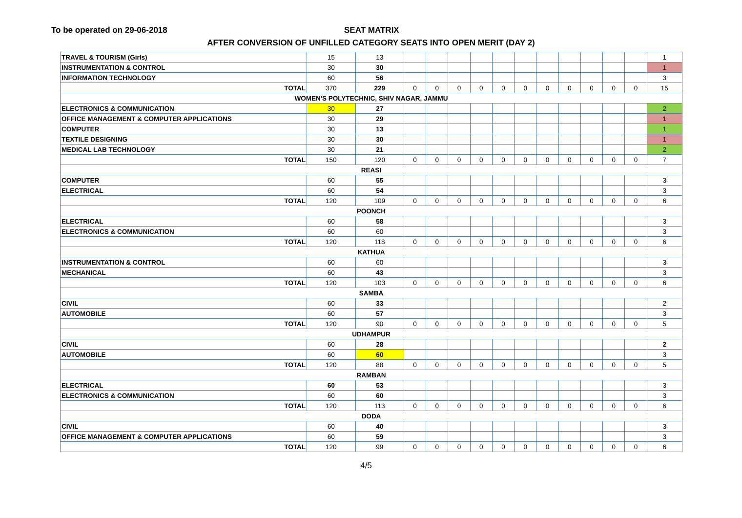To be operated on 29-06-2018 SEAT MATRIX
AFTER CONVERSION OF UNFILLED CATEGORY SEATS INTO OPEN MERIT (DAY 2)
| TRAVEL & TOURISM (Girls) | 15 | 13 | | | | | | | | | | | | 1 |
| INSTRUMENTATION & CONTROL | 30 | 30 | | | | | | | | | | | | 1 |
| INFORMATION TECHNOLOGY | 60 | 56 | | | | | | | | | | | | 3 |
| TOTAL | 370 | 229 | 0 | 0 | 0 | 0 | 0 | 0 | 0 | 0 | 0 | 0 | 0 | 15 |
| WOMEN'S POLYTECHNIC, SHIV NAGAR, JAMMU | | | | | | | | | | | | | | |
| ELECTRONICS & COMMUNICATION | 30 | 27 | | | | | | | | | | | | 2 |
| OFFICE MANAGEMENT & COMPUTER APPLICATIONS | 30 | 29 | | | | | | | | | | | | 1 |
| COMPUTER | 30 | 13 | | | | | | | | | | | | 1 |
| TEXTILE DESIGNING | 30 | 30 | | | | | | | | | | | | 1 |
| MEDICAL LAB TECHNOLOGY | 30 | 21 | | | | | | | | | | | | 2 |
| TOTAL | 150 | 120 | 0 | 0 | 0 | 0 | 0 | 0 | 0 | 0 | 0 | 0 | 0 | 7 |
| REASI | | | | | | | | | | | | | | |
| COMPUTER | 60 | 55 | | | | | | | | | | | | 3 |
| ELECTRICAL | 60 | 54 | | | | | | | | | | | | 3 |
| TOTAL | 120 | 109 | 0 | 0 | 0 | 0 | 0 | 0 | 0 | 0 | 0 | 0 | 0 | 6 |
| POONCH | | | | | | | | | | | | | | |
| ELECTRICAL | 60 | 58 | | | | | | | | | | | | 3 |
| ELECTRONICS & COMMUNICATION | 60 | 60 | | | | | | | | | | | | 3 |
| TOTAL | 120 | 118 | 0 | 0 | 0 | 0 | 0 | 0 | 0 | 0 | 0 | 0 | 0 | 6 |
| KATHUA | | | | | | | | | | | | | | |
| INSTRUMENTATION & CONTROL | 60 | 60 | | | | | | | | | | | | 3 |
| MECHANICAL | 60 | 43 | | | | | | | | | | | | 3 |
| TOTAL | 120 | 103 | 0 | 0 | 0 | 0 | 0 | 0 | 0 | 0 | 0 | 0 | 0 | 6 |
| SAMBA | | | | | | | | | | | | | | |
| CIVIL | 60 | 33 | | | | | | | | | | | | 2 |
| AUTOMOBILE | 60 | 57 | | | | | | | | | | | | 3 |
| TOTAL | 120 | 90 | 0 | 0 | 0 | 0 | 0 | 0 | 0 | 0 | 0 | 0 | 0 | 5 |
| UDHAMPUR | | | | | | | | | | | | | | |
| CIVIL | 60 | 28 | | | | | | | | | | | | 2 |
| AUTOMOBILE | 60 | 60 | | | | | | | | | | | | 3 |
| TOTAL | 120 | 88 | 0 | 0 | 0 | 0 | 0 | 0 | 0 | 0 | 0 | 0 | 0 | 5 |
| RAMBAN | | | | | | | | | | | | | | |
| ELECTRICAL | 60 | 53 | | | | | | | | | | | | 3 |
| ELECTRONICS & COMMUNICATION | 60 | 60 | | | | | | | | | | | | 3 |
| TOTAL | 120 | 113 | 0 | 0 | 0 | 0 | 0 | 0 | 0 | 0 | 0 | 0 | 0 | 6 |
| DODA | | | | | | | | | | | | | | |
| CIVIL | 60 | 40 | | | | | | | | | | | | 3 |
| OFFICE MANAGEMENT & COMPUTER APPLICATIONS | 60 | 59 | | | | | | | | | | | | 3 |
| TOTAL | 120 | 99 | 0 | 0 | 0 | 0 | 0 | 0 | 0 | 0 | 0 | 0 | 0 | 6 |
4/5